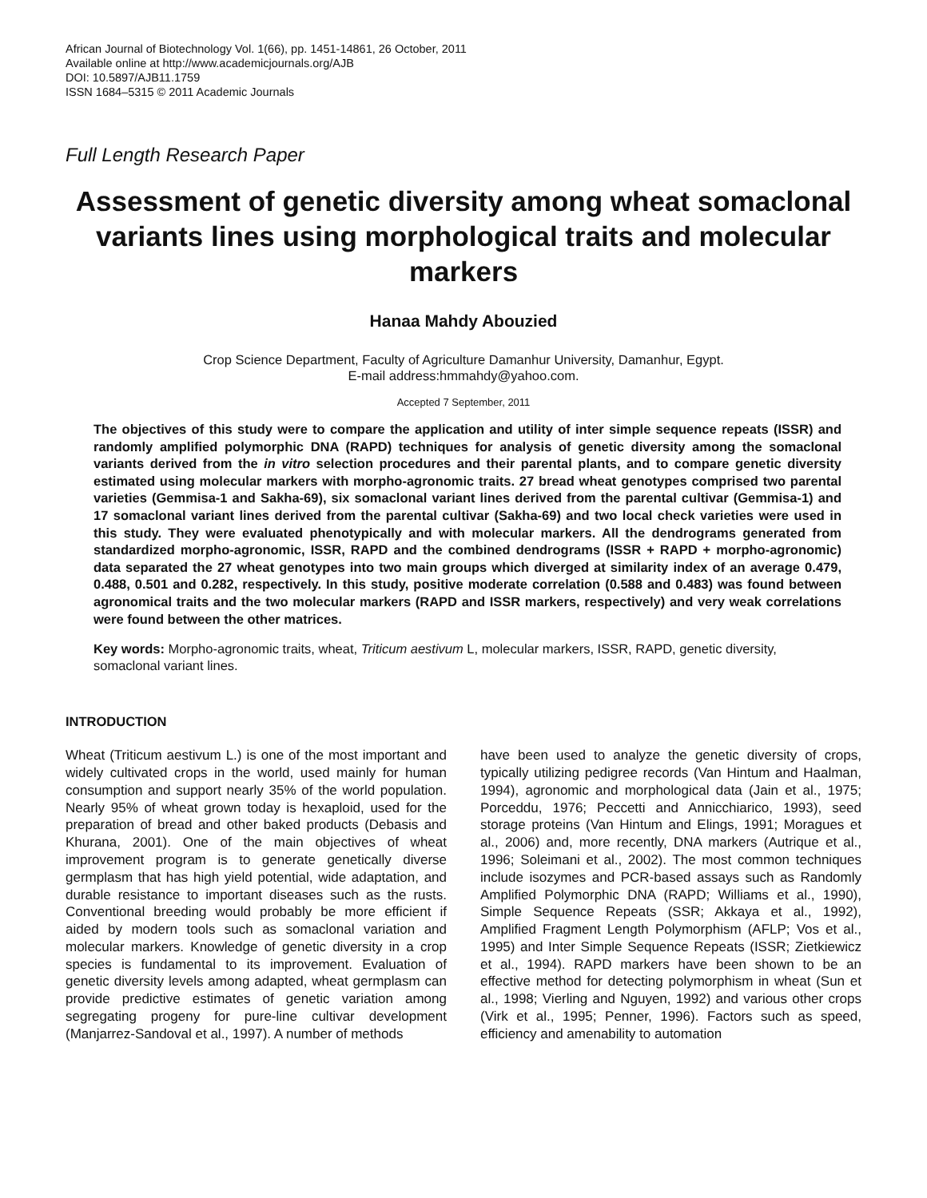African Journal of Biotechnology Vol. 1(66), pp. 1451-14861, 26 October, 2011
Available online at http://www.academicjournals.org/AJB
DOI: 10.5897/AJB11.1759
ISSN 1684–5315 © 2011 Academic Journals
Full Length Research Paper
Assessment of genetic diversity among wheat somaclonal variants lines using morphological traits and molecular markers
Hanaa Mahdy Abouzied
Crop Science Department, Faculty of Agriculture Damanhur University, Damanhur, Egypt.
E-mail address:hmmahdy@yahoo.com.
Accepted 7 September, 2011
The objectives of this study were to compare the application and utility of inter simple sequence repeats (ISSR) and randomly amplified polymorphic DNA (RAPD) techniques for analysis of genetic diversity among the somaclonal variants derived from the in vitro selection procedures and their parental plants, and to compare genetic diversity estimated using molecular markers with morpho-agronomic traits. 27 bread wheat genotypes comprised two parental varieties (Gemmisa-1 and Sakha-69), six somaclonal variant lines derived from the parental cultivar (Gemmisa-1) and 17 somaclonal variant lines derived from the parental cultivar (Sakha-69) and two local check varieties were used in this study. They were evaluated phenotypically and with molecular markers. All the dendrograms generated from standardized morpho-agronomic, ISSR, RAPD and the combined dendrograms (ISSR + RAPD + morpho-agronomic) data separated the 27 wheat genotypes into two main groups which diverged at similarity index of an average 0.479, 0.488, 0.501 and 0.282, respectively. In this study, positive moderate correlation (0.588 and 0.483) was found between agronomical traits and the two molecular markers (RAPD and ISSR markers, respectively) and very weak correlations were found between the other matrices.
Key words: Morpho-agronomic traits, wheat, Triticum aestivum L, molecular markers, ISSR, RAPD, genetic diversity, somaclonal variant lines.
INTRODUCTION
Wheat (Triticum aestivum L.) is one of the most important and widely cultivated crops in the world, used mainly for human consumption and support nearly 35% of the world population. Nearly 95% of wheat grown today is hexaploid, used for the preparation of bread and other baked products (Debasis and Khurana, 2001). One of the main objectives of wheat improvement program is to generate genetically diverse germplasm that has high yield potential, wide adaptation, and durable resistance to important diseases such as the rusts. Conventional breeding would probably be more efficient if aided by modern tools such as somaclonal variation and molecular markers. Knowledge of genetic diversity in a crop species is fundamental to its improvement. Evaluation of genetic diversity levels among adapted, wheat germplasm can provide predictive estimates of genetic variation among segregating progeny for pure-line cultivar development (Manjarrez-Sandoval et al., 1997). A number of methods
have been used to analyze the genetic diversity of crops, typically utilizing pedigree records (Van Hintum and Haalman, 1994), agronomic and morphological data (Jain et al., 1975; Porceddu, 1976; Peccetti and Annicchiarico, 1993), seed storage proteins (Van Hintum and Elings, 1991; Moragues et al., 2006) and, more recently, DNA markers (Autrique et al., 1996; Soleimani et al., 2002). The most common techniques include isozymes and PCR-based assays such as Randomly Amplified Polymorphic DNA (RAPD; Williams et al., 1990), Simple Sequence Repeats (SSR; Akkaya et al., 1992), Amplified Fragment Length Polymorphism (AFLP; Vos et al., 1995) and Inter Simple Sequence Repeats (ISSR; Zietkiewicz et al., 1994). RAPD markers have been shown to be an effective method for detecting polymorphism in wheat (Sun et al., 1998; Vierling and Nguyen, 1992) and various other crops (Virk et al., 1995; Penner, 1996). Factors such as speed, efficiency and amenability to automation